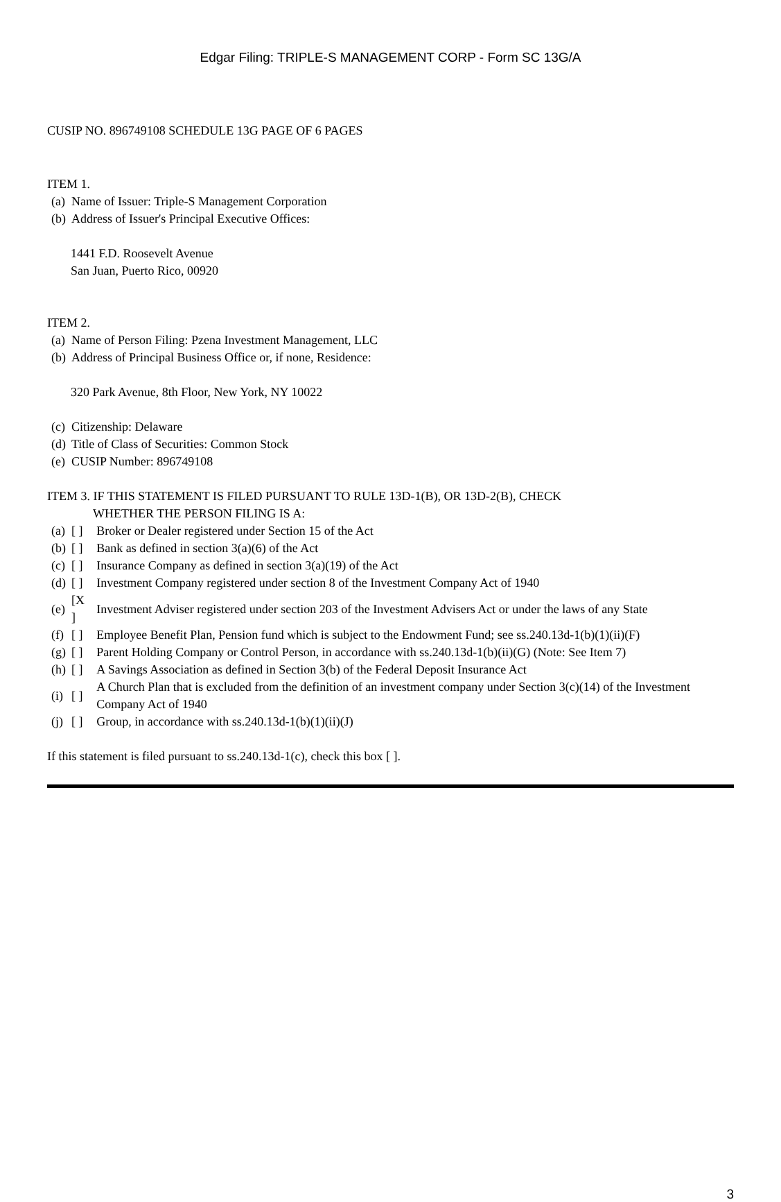Edgar Filing: TRIPLE-S MANAGEMENT CORP - Form SC 13G/A
CUSIP NO. 896749108 SCHEDULE 13G PAGE OF 6 PAGES
ITEM 1.
| (a) | Name of Issuer: Triple-S Management Corporation |
| (b) | Address of Issuer's Principal Executive Offices: |
1441 F.D. Roosevelt Avenue
San Juan, Puerto Rico, 00920
ITEM 2.
| (a) | Name of Person Filing: Pzena Investment Management, LLC |
| (b) | Address of Principal Business Office or, if none, Residence: |
320 Park Avenue, 8th Floor, New York, NY 10022
| (c) | Citizenship: Delaware |
| (d) | Title of Class of Securities: Common Stock |
| (e) | CUSIP Number: 896749108 |
ITEM 3. IF THIS STATEMENT IS FILED PURSUANT TO RULE 13D-1(B), OR 13D-2(B), CHECK
WHETHER THE PERSON FILING IS A:
| (a) | [ ] | Broker or Dealer registered under Section 15 of the Act |
| (b) | [ ] | Bank as defined in section 3(a)(6) of the Act |
| (c) | [ ] | Insurance Company as defined in section 3(a)(19) of the Act |
| (d) | [ ] | Investment Company registered under section 8 of the Investment Company Act of 1940 |
| (e) | [X ] | Investment Adviser registered under section 203 of the Investment Advisers Act or under the laws of any State |
| (f) | [ ] | Employee Benefit Plan, Pension fund which is subject to the Endowment Fund; see ss.240.13d-1(b)(1)(ii)(F) |
| (g) | [ ] | Parent Holding Company or Control Person, in accordance with ss.240.13d-1(b)(ii)(G) (Note: See Item 7) |
| (h) | [ ] | A Savings Association as defined in Section 3(b) of the Federal Deposit Insurance Act |
| (i) | [ ] | A Church Plan that is excluded from the definition of an investment company under Section 3(c)(14) of the Investment Company Act of 1940 |
| (j) | [ ] | Group, in accordance with ss.240.13d-1(b)(1)(ii)(J) |
If this statement is filed pursuant to ss.240.13d-1(c), check this box [ ].
3